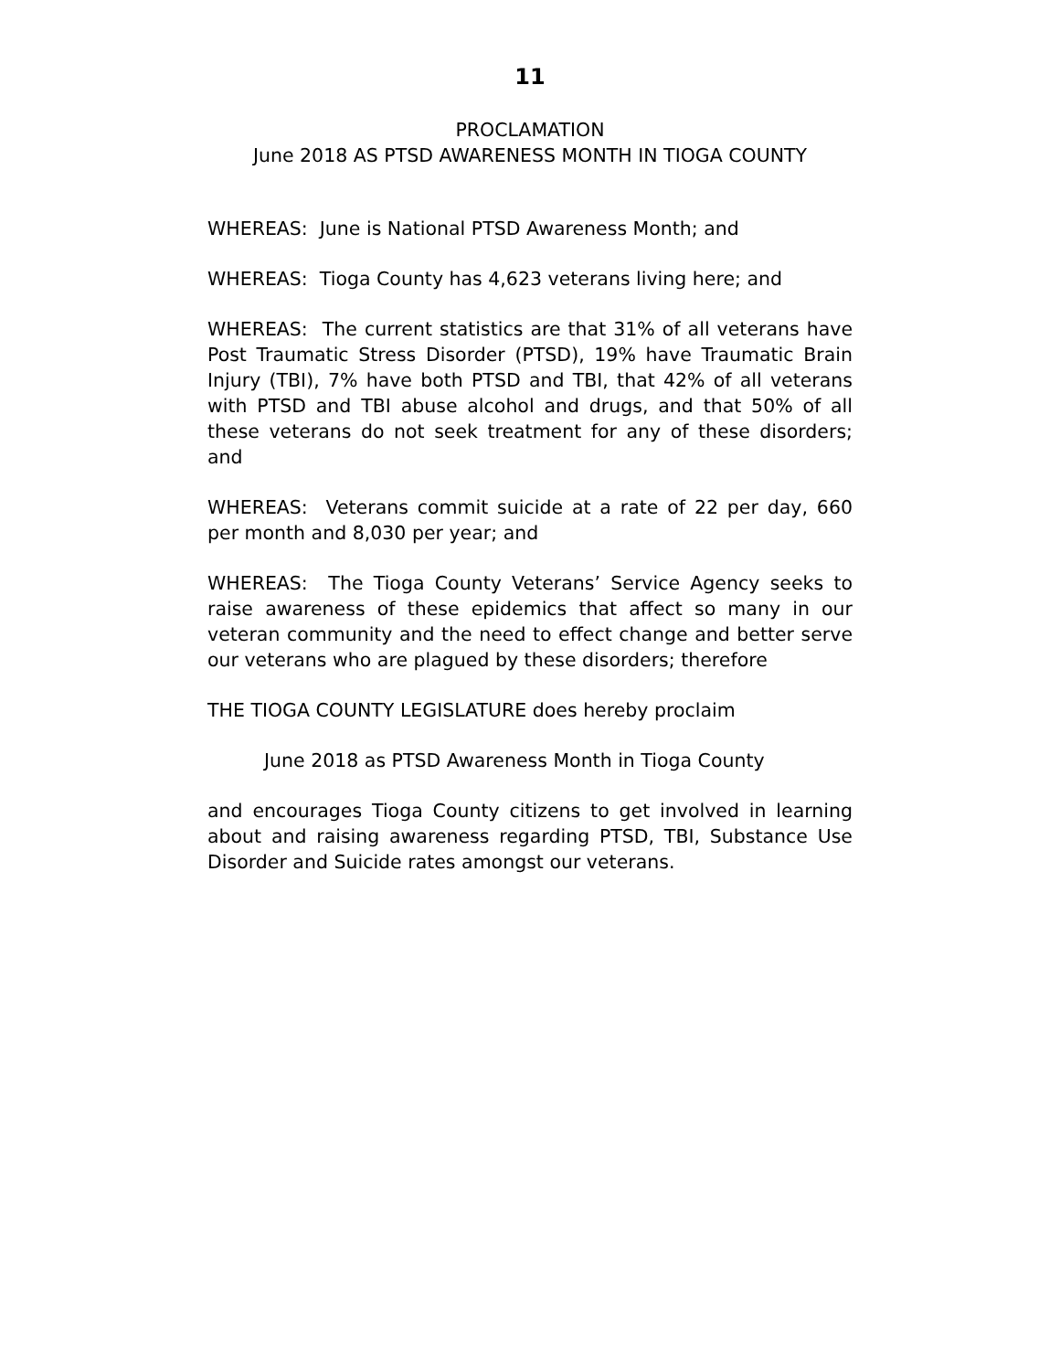11
PROCLAMATION
June 2018 AS PTSD AWARENESS MONTH IN TIOGA COUNTY
WHEREAS: June is National PTSD Awareness Month; and
WHEREAS: Tioga County has 4,623 veterans living here; and
WHEREAS: The current statistics are that 31% of all veterans have Post Traumatic Stress Disorder (PTSD), 19% have Traumatic Brain Injury (TBI), 7% have both PTSD and TBI, that 42% of all veterans with PTSD and TBI abuse alcohol and drugs, and that 50% of all these veterans do not seek treatment for any of these disorders; and
WHEREAS: Veterans commit suicide at a rate of 22 per day, 660 per month and 8,030 per year; and
WHEREAS: The Tioga County Veterans’ Service Agency seeks to raise awareness of these epidemics that affect so many in our veteran community and the need to effect change and better serve our veterans who are plagued by these disorders; therefore
THE TIOGA COUNTY LEGISLATURE does hereby proclaim
June 2018 as PTSD Awareness Month in Tioga County
and encourages Tioga County citizens to get involved in learning about and raising awareness regarding PTSD, TBI, Substance Use Disorder and Suicide rates amongst our veterans.